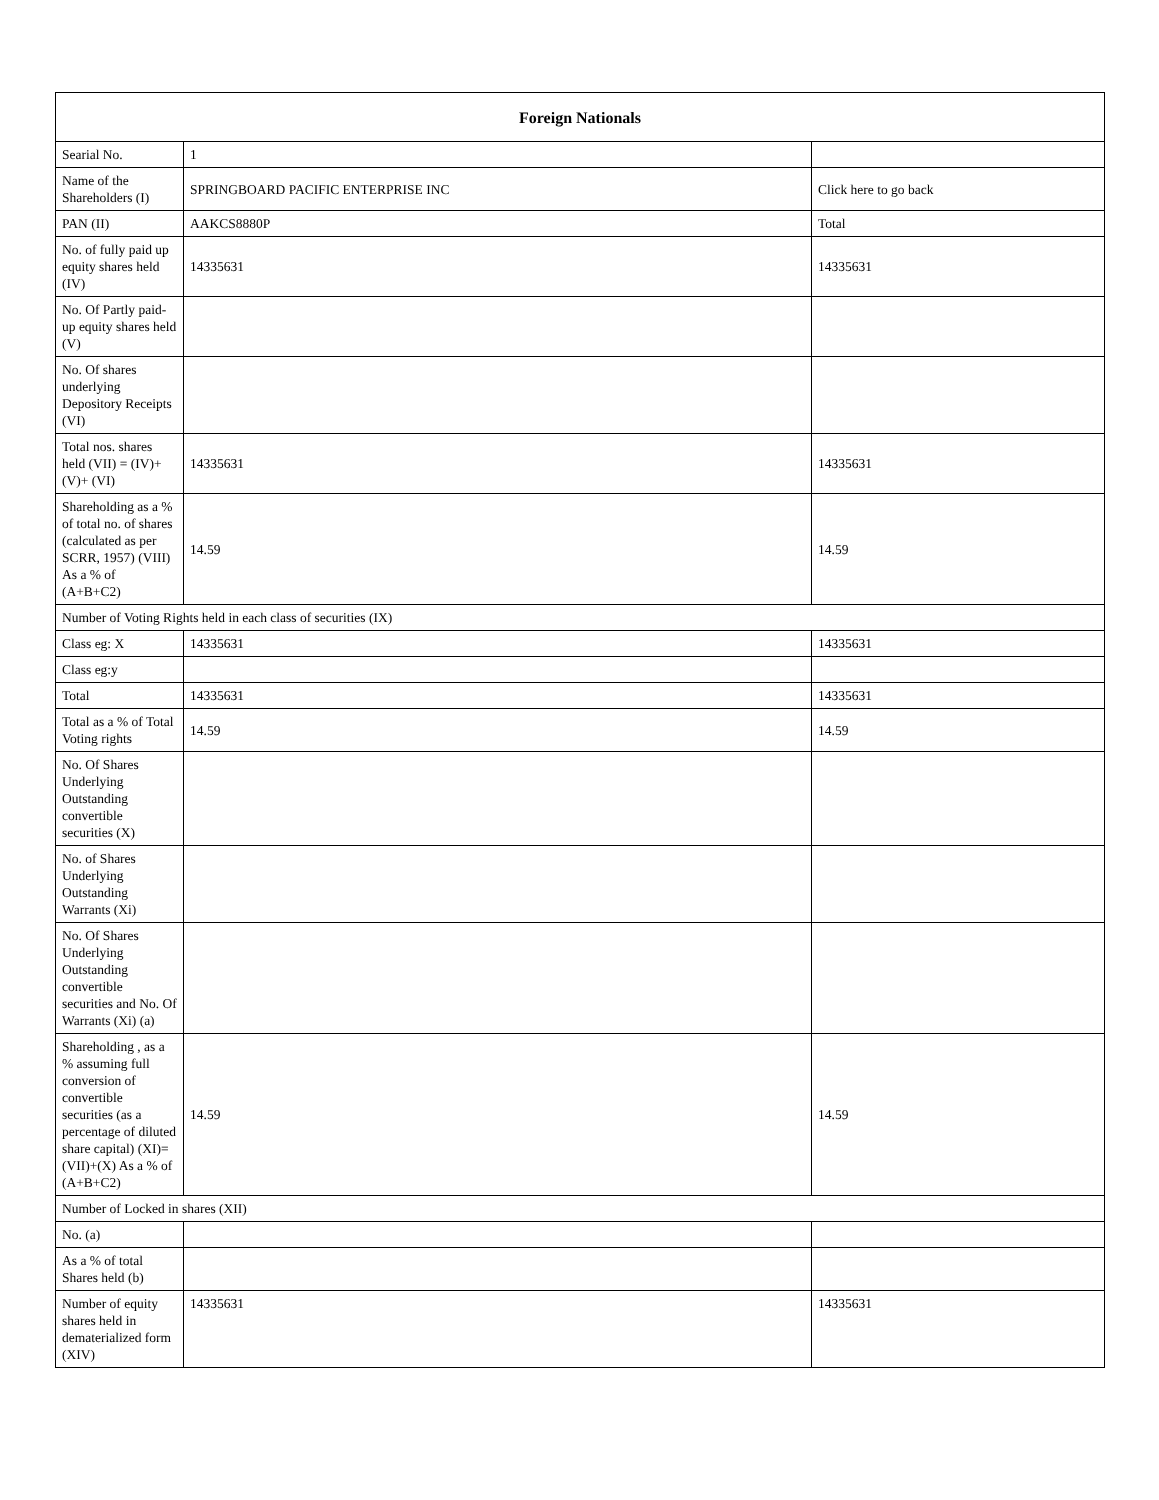| Foreign Nationals | | |
| --- | --- | --- |
| Searial No. | 1 | |
| Name of the Shareholders (I) | SPRINGBOARD PACIFIC ENTERPRISE INC | Click here to go back |
| PAN (II) | AAKCS8880P | Total |
| No. of fully paid up equity shares held (IV) | 14335631 | 14335631 |
| No. Of Partly paid-up equity shares held (V) | | |
| No. Of shares underlying Depository Receipts (VI) | | |
| Total nos. shares held (VII) = (IV)+(V)+ (VI) | 14335631 | 14335631 |
| Shareholding as a % of total no. of shares (calculated as per SCRR, 1957) (VIII) As a % of (A+B+C2) | 14.59 | 14.59 |
| Number of Voting Rights held in each class of securities (IX) | | |
| Class eg: X | 14335631 | 14335631 |
| Class eg:y | | |
| Total | 14335631 | 14335631 |
| Total as a % of Total Voting rights | 14.59 | 14.59 |
| No. Of Shares Underlying Outstanding convertible securities (X) | | |
| No. of Shares Underlying Outstanding Warrants (Xi) | | |
| No. Of Shares Underlying Outstanding convertible securities and No. Of Warrants (Xi) (a) | | |
| Shareholding , as a % assuming full conversion of convertible securities (as a percentage of diluted share capital) (XI)= (VII)+(X) As a % of (A+B+C2) | 14.59 | 14.59 |
| Number of Locked in shares (XII) | | |
| No. (a) | | |
| As a % of total Shares held (b) | | |
| Number of equity shares held in dematerialized form (XIV) | 14335631 | 14335631 |